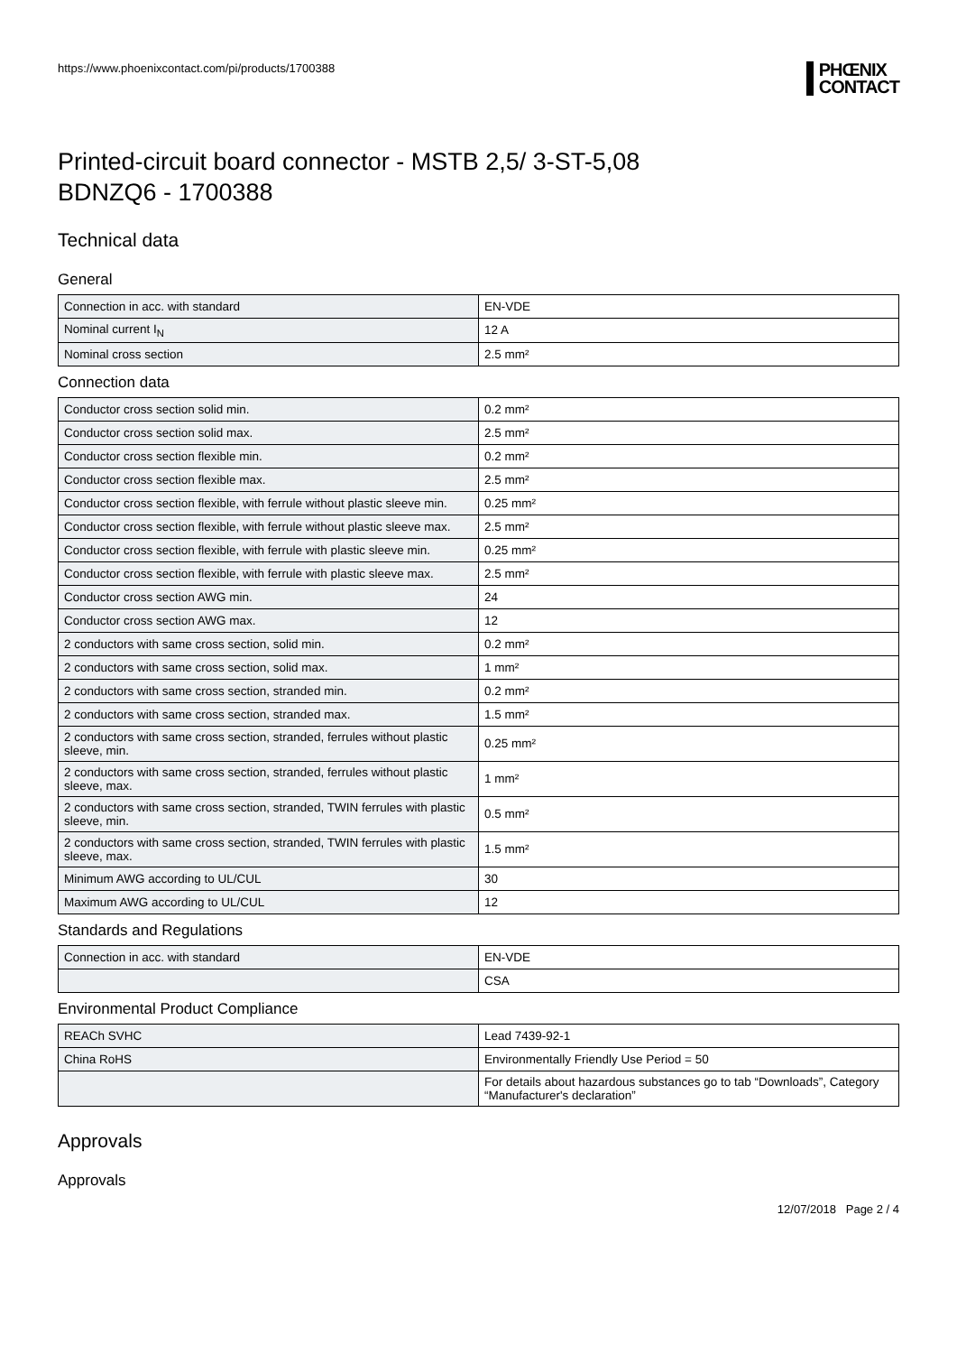https://www.phoenixcontact.com/pi/products/1700388
PHŒNIX
CONTACT
Printed-circuit board connector - MSTB 2,5/ 3-ST-5,08
BDNZQ6 - 1700388
Technical data
General
| Connection in acc. with standard | EN-VDE |
| Nominal current I<sub>N</sub> | 12 A |
| Nominal cross section | 2.5 mm² |
Connection data
| Conductor cross section solid min. | 0.2 mm² |
| Conductor cross section solid max. | 2.5 mm² |
| Conductor cross section flexible min. | 0.2 mm² |
| Conductor cross section flexible max. | 2.5 mm² |
| Conductor cross section flexible, with ferrule without plastic sleeve min. | 0.25 mm² |
| Conductor cross section flexible, with ferrule without plastic sleeve max. | 2.5 mm² |
| Conductor cross section flexible, with ferrule with plastic sleeve min. | 0.25 mm² |
| Conductor cross section flexible, with ferrule with plastic sleeve max. | 2.5 mm² |
| Conductor cross section AWG min. | 24 |
| Conductor cross section AWG max. | 12 |
| 2 conductors with same cross section, solid min. | 0.2 mm² |
| 2 conductors with same cross section, solid max. | 1 mm² |
| 2 conductors with same cross section, stranded min. | 0.2 mm² |
| 2 conductors with same cross section, stranded max. | 1.5 mm² |
| 2 conductors with same cross section, stranded, ferrules without plastic sleeve, min. | 0.25 mm² |
| 2 conductors with same cross section, stranded, ferrules without plastic sleeve, max. | 1 mm² |
| 2 conductors with same cross section, stranded, TWIN ferrules with plastic sleeve, min. | 0.5 mm² |
| 2 conductors with same cross section, stranded, TWIN ferrules with plastic sleeve, max. | 1.5 mm² |
| Minimum AWG according to UL/CUL | 30 |
| Maximum AWG according to UL/CUL | 12 |
Standards and Regulations
| Connection in acc. with standard | EN-VDE |
| | CSA |
Environmental Product Compliance
| REACh SVHC | Lead 7439-92-1 |
| China RoHS | Environmentally Friendly Use Period = 50 |
| | For details about hazardous substances go to tab “Downloads”, Category “Manufacturer's declaration” |
Approvals
Approvals
12/07/2018 Page 2 / 4